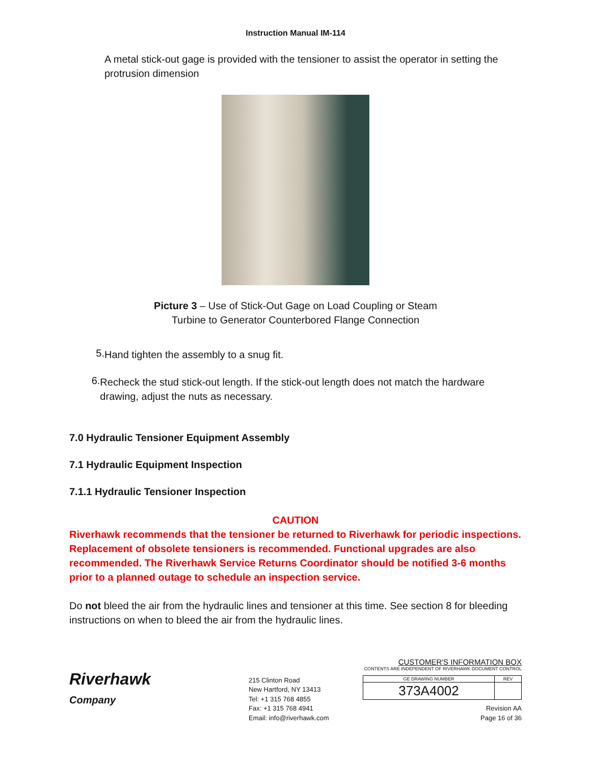Instruction Manual IM-114
A metal stick-out gage is provided with the tensioner to assist the operator in setting the protrusion dimension
Picture 3 – Use of Stick-Out Gage on Load Coupling or Steam
Turbine to Generator Counterbored Flange Connection
5.
Hand tighten the assembly to a snug fit.
6.
Recheck the stud stick-out length. If the stick-out length does not match the hardware drawing, adjust the nuts as necessary.
7.0 Hydraulic Tensioner Equipment Assembly
7.1 Hydraulic Equipment Inspection
7.1.1 Hydraulic Tensioner Inspection
CAUTION
Riverhawk recommends that the tensioner be returned to Riverhawk for periodic inspections. Replacement of obsolete tensioners is recommended. Functional upgrades are also recommended. The Riverhawk Service Returns Coordinator should be notified 3-6 months prior to a planned outage to schedule an inspection service.
Do not bleed the air from the hydraulic lines and tensioner at this time. See section 8 for bleeding instructions on when to bleed the air from the hydraulic lines.
Riverhawk
Company
215 Clinton Road
New Hartford, NY 13413
Tel: +1 315 768 4855
Fax: +1 315 768 4941
Email: info@riverhawk.com
CUSTOMER'S INFORMATION BOX
CONTENTS ARE INDEPENDENT OF RIVERHAWK DOCUMENT CONTROL
| GE DRAWING NUMBER | REV |
| --- | --- |
| 373A4002 | |
Revision AA
Page 16 of 36